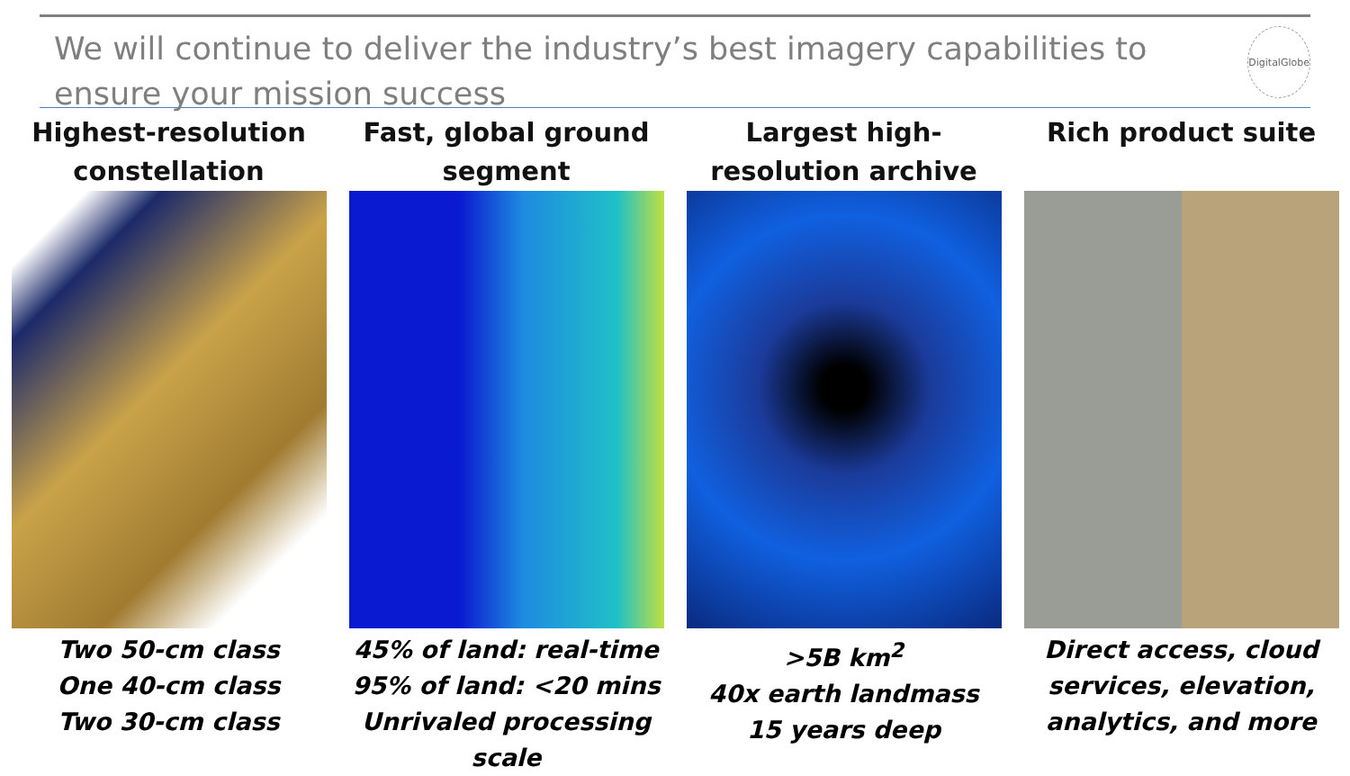We will continue to deliver the industry’s best imagery capabilities to ensure your mission success
DigitalGlobe
Highest-resolution constellation
Two 50-cm class
One 40-cm class
Two 30-cm class
Fast, global ground segment
45% of land: real-time
95% of land: <20 mins
Unrivaled processing scale
Largest high-resolution archive
>5B km<sup>2</sup>
40x earth landmass
15 years deep
Rich product suite
Direct access, cloud services, elevation, analytics, and more